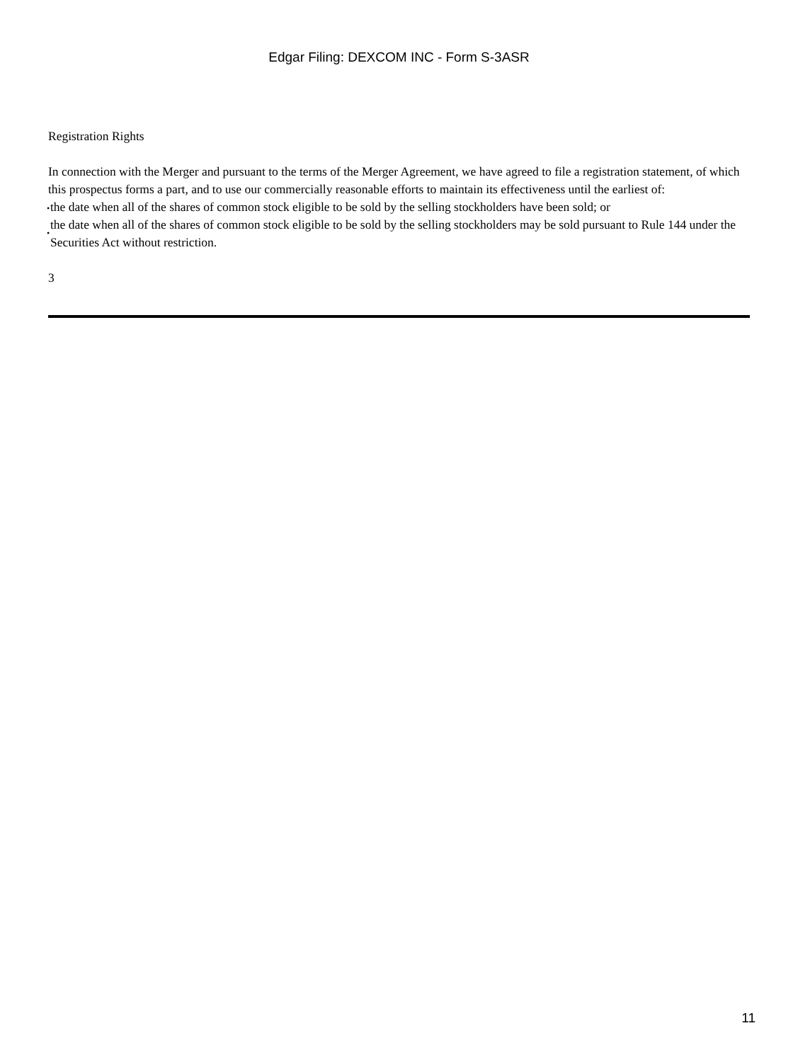Edgar Filing: DEXCOM INC - Form S-3ASR
Registration Rights
In connection with the Merger and pursuant to the terms of the Merger Agreement, we have agreed to file a registration statement, of which this prospectus forms a part, and to use our commercially reasonable efforts to maintain its effectiveness until the earliest of:
• the date when all of the shares of common stock eligible to be sold by the selling stockholders have been sold; or
• the date when all of the shares of common stock eligible to be sold by the selling stockholders may be sold pursuant to Rule 144 under the Securities Act without restriction.
3
11